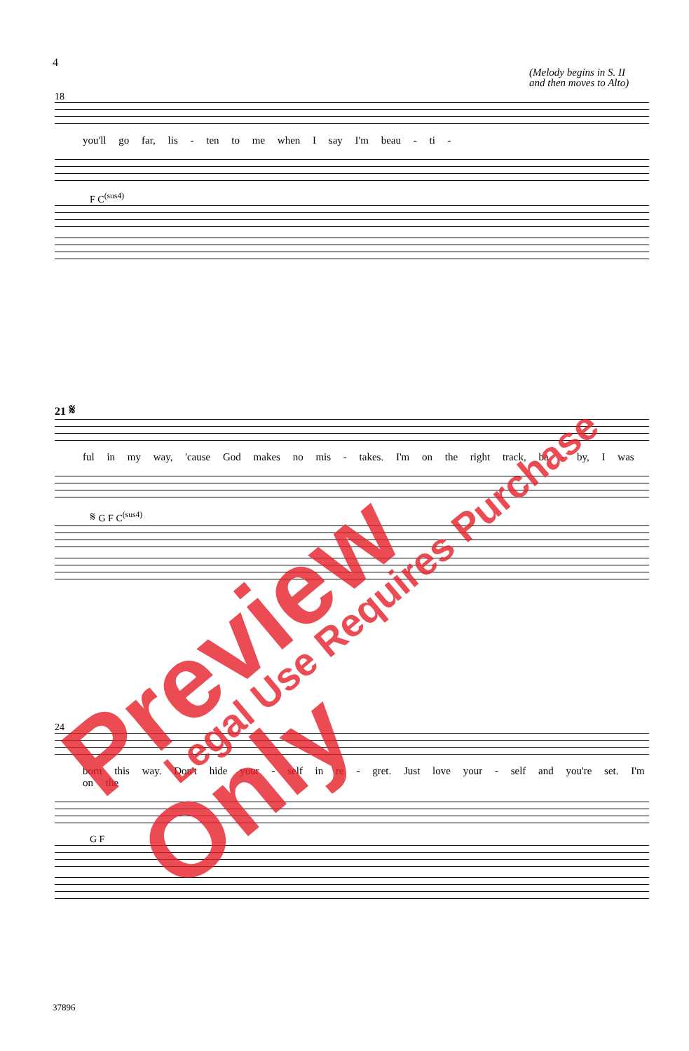4
(Melody begins in S. II
and then moves to Alto)
18
you'll go far, lis - ten to me when I say I'm beau - ti -
F C<sup>(sus4)</sup>
21 𝄋
ful in my way, 'cause God makes no mis - takes. I'm on the right track, ba - by, I was
𝄋 G F C<sup>(sus4)</sup>
24
born this way. Don't hide your - self in re - gret. Just love your - self and you're set. I'm on the
G F
37896
Preview Only Legal Use Requires Purchase